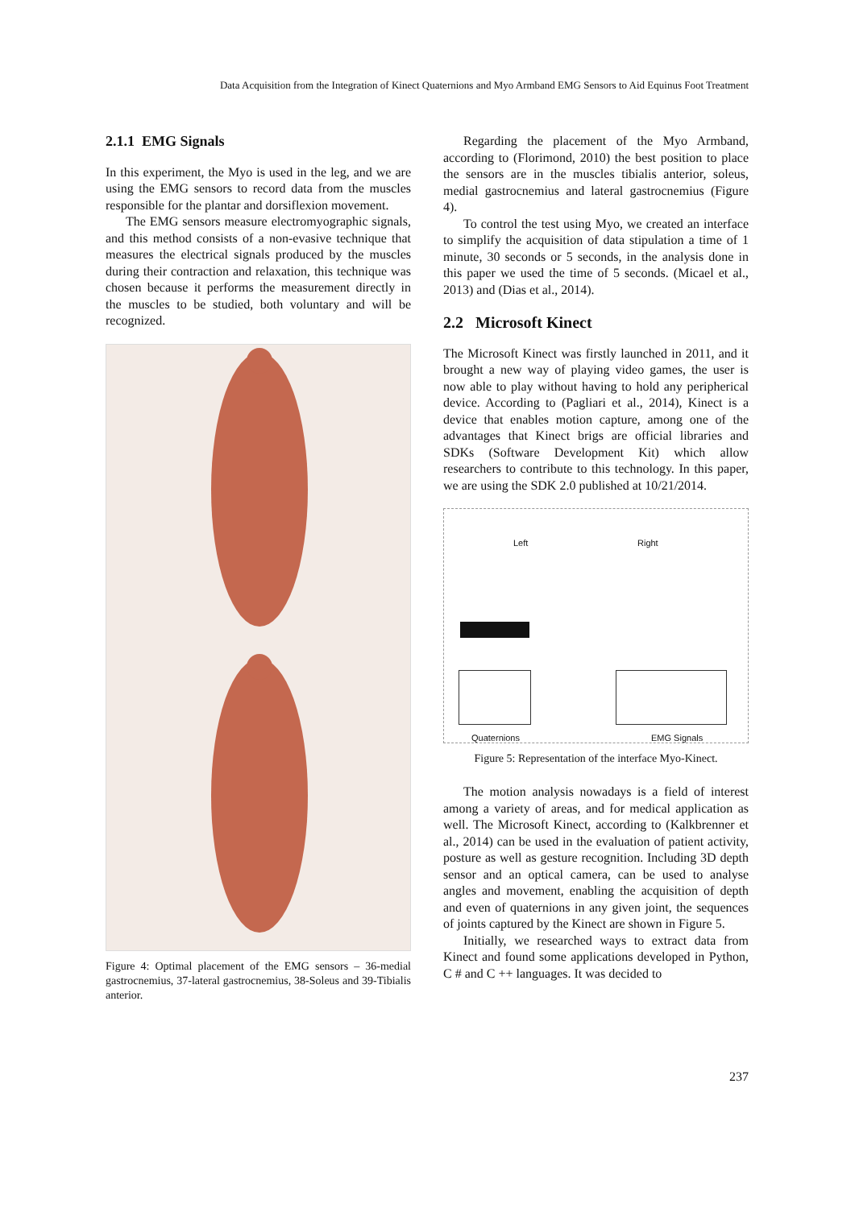Data Acquisition from the Integration of Kinect Quaternions and Myo Armband EMG Sensors to Aid Equinus Foot Treatment
2.1.1 EMG Signals
In this experiment, the Myo is used in the leg, and we are using the EMG sensors to record data from the muscles responsible for the plantar and dorsiflexion movement.
The EMG sensors measure electromyographic signals, and this method consists of a non-evasive technique that measures the electrical signals produced by the muscles during their contraction and relaxation, this technique was chosen because it performs the measurement directly in the muscles to be studied, both voluntary and will be recognized.
Figure 4: Optimal placement of the EMG sensors – 36-medial gastrocnemius, 37-lateral gastrocnemius, 38-Soleus and 39-Tibialis anterior.
Regarding the placement of the Myo Armband, according to (Florimond, 2010) the best position to place the sensors are in the muscles tibialis anterior, soleus, medial gastrocnemius and lateral gastrocnemius (Figure 4).
To control the test using Myo, we created an interface to simplify the acquisition of data stipulation a time of 1 minute, 30 seconds or 5 seconds, in the analysis done in this paper we used the time of 5 seconds. (Micael et al., 2013) and (Dias et al., 2014).
2.2 Microsoft Kinect
The Microsoft Kinect was firstly launched in 2011, and it brought a new way of playing video games, the user is now able to play without having to hold any peripherical device. According to (Pagliari et al., 2014), Kinect is a device that enables motion capture, among one of the advantages that Kinect brigs are official libraries and SDKs (Software Development Kit) which allow researchers to contribute to this technology. In this paper, we are using the SDK 2.0 published at 10/21/2014.
Left Right
Quaternions EMG Signals
Figure 5: Representation of the interface Myo-Kinect.
The motion analysis nowadays is a field of interest among a variety of areas, and for medical application as well. The Microsoft Kinect, according to (Kalkbrenner et al., 2014) can be used in the evaluation of patient activity, posture as well as gesture recognition. Including 3D depth sensor and an optical camera, can be used to analyse angles and movement, enabling the acquisition of depth and even of quaternions in any given joint, the sequences of joints captured by the Kinect are shown in Figure 5.
Initially, we researched ways to extract data from Kinect and found some applications developed in Python, C # and C ++ languages. It was decided to
237